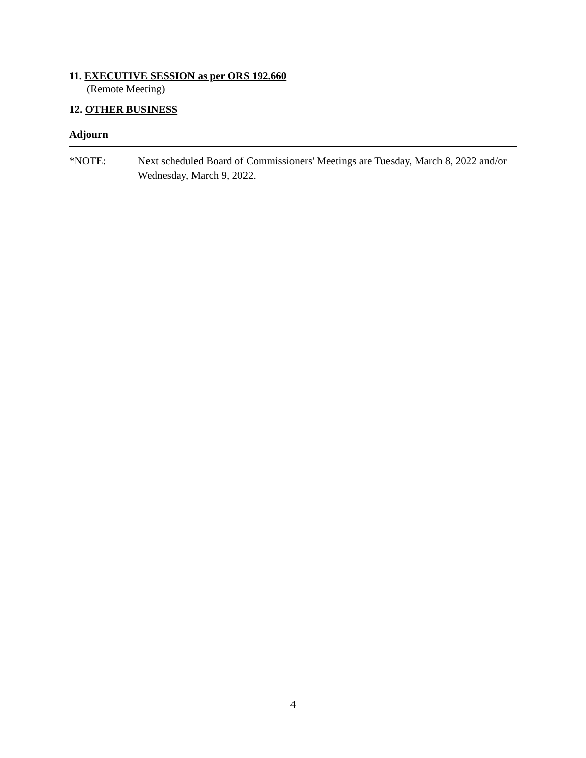11. EXECUTIVE SESSION as per ORS 192.660
(Remote Meeting)
12. OTHER BUSINESS
Adjourn
*NOTE: Next scheduled Board of Commissioners' Meetings are Tuesday, March 8, 2022 and/or Wednesday, March 9, 2022.
4